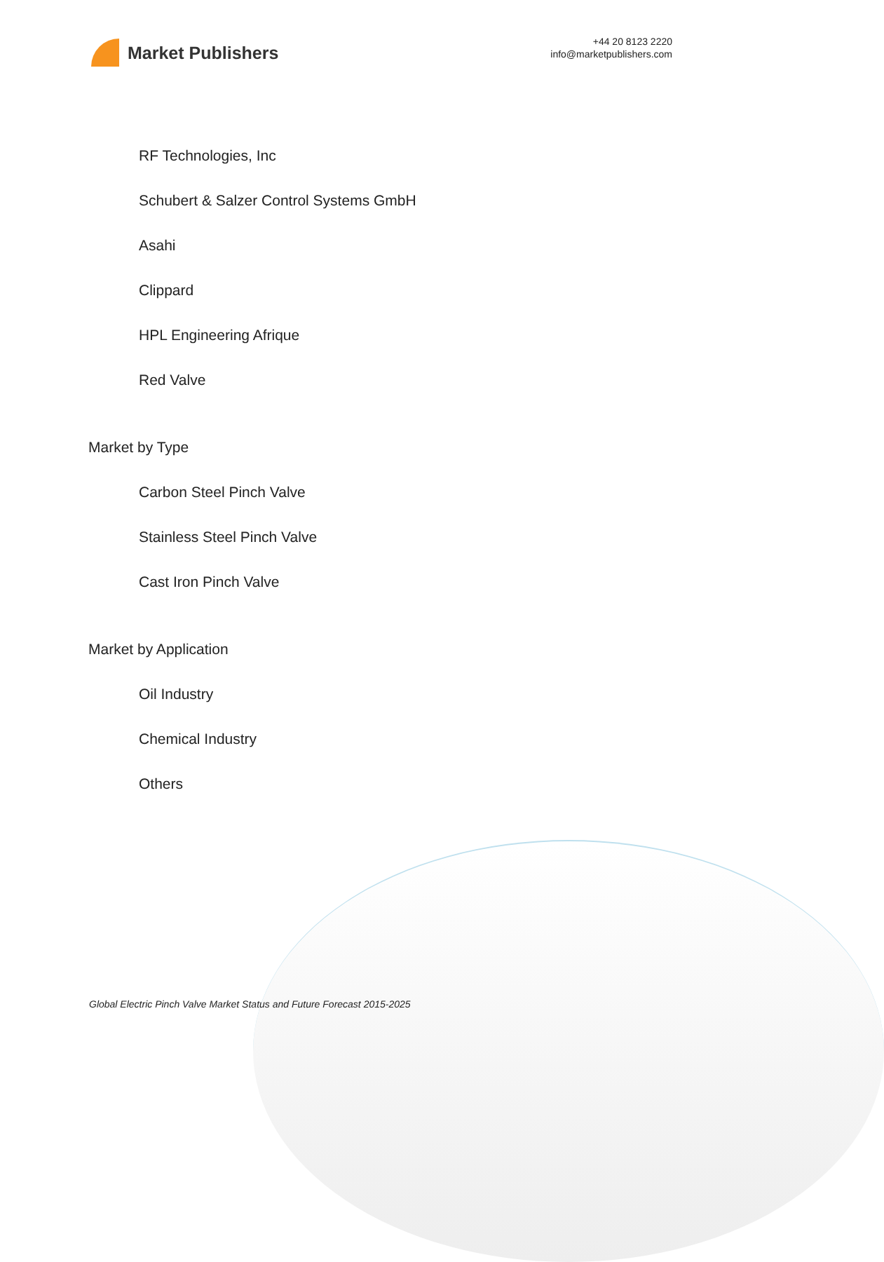Market Publishers
+44 20 8123 2220
info@marketpublishers.com
RF Technologies, Inc
Schubert & Salzer Control Systems GmbH
Asahi
Clippard
HPL Engineering Afrique
Red Valve
Market by Type
Carbon Steel Pinch Valve
Stainless Steel Pinch Valve
Cast Iron Pinch Valve
Market by Application
Oil Industry
Chemical Industry
Others
Global Electric Pinch Valve Market Status and Future Forecast 2015-2025